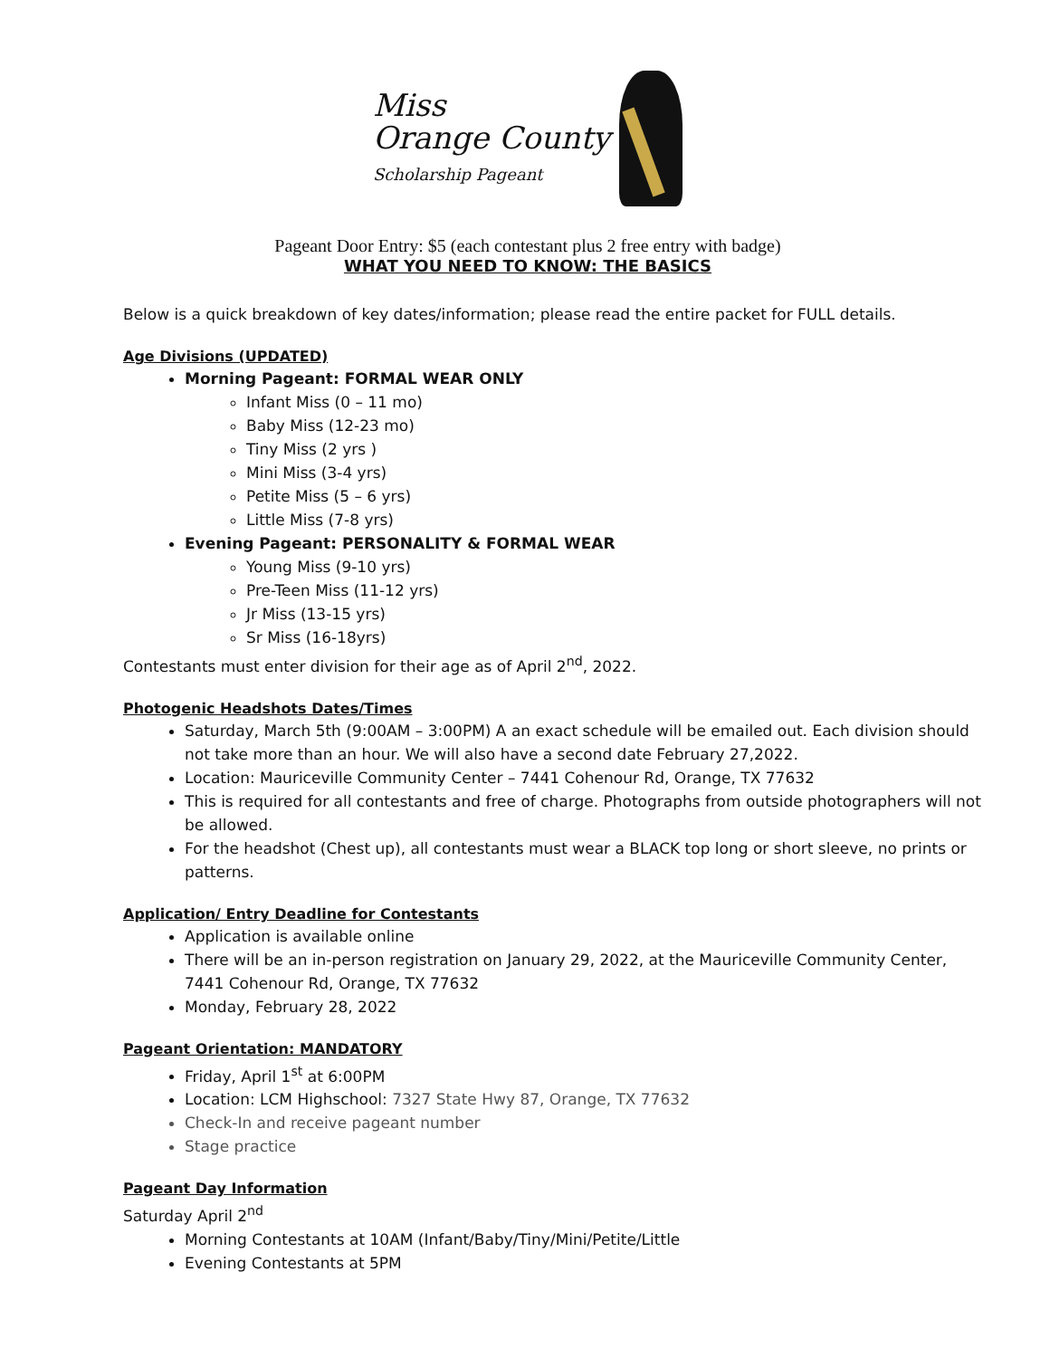Miss
Orange County
Scholarship Pageant
Pageant Door Entry: $5 (each contestant plus 2 free entry with badge)
WHAT YOU NEED TO KNOW: THE BASICS
Below is a quick breakdown of key dates/information; please read the entire packet for FULL details.
Age Divisions (UPDATED)
Morning Pageant: FORMAL WEAR ONLY
Infant Miss (0 – 11 mo)
Baby Miss (12-23 mo)
Tiny Miss (2 yrs )
Mini Miss (3-4 yrs)
Petite Miss (5 – 6 yrs)
Little Miss (7-8 yrs)
Evening Pageant: PERSONALITY & FORMAL WEAR
Young Miss (9-10 yrs)
Pre-Teen Miss (11-12 yrs)
Jr Miss (13-15 yrs)
Sr Miss (16-18yrs)
Contestants must enter division for their age as of April 2<sup>nd</sup>, 2022.
Photogenic Headshots Dates/Times
Saturday, March 5th (9:00AM – 3:00PM) A an exact schedule will be emailed out. Each division should not take more than an hour. We will also have a second date February 27,2022.
Location: Mauriceville Community Center – 7441 Cohenour Rd, Orange, TX 77632
This is required for all contestants and free of charge. Photographs from outside photographers will not be allowed.
For the headshot (Chest up), all contestants must wear a BLACK top long or short sleeve, no prints or patterns.
Application/ Entry Deadline for Contestants
Application is available online
There will be an in-person registration on January 29, 2022, at the Mauriceville Community Center, 7441 Cohenour Rd, Orange, TX 77632
Monday, February 28, 2022
Pageant Orientation: MANDATORY
Friday, April 1<sup>st</sup> at 6:00PM
Location: LCM Highschool: 7327 State Hwy 87, Orange, TX 77632
Check-In and receive pageant number
Stage practice
Pageant Day Information
Saturday April 2<sup>nd</sup>
Morning Contestants at 10AM (Infant/Baby/Tiny/Mini/Petite/Little
Evening Contestants at 5PM